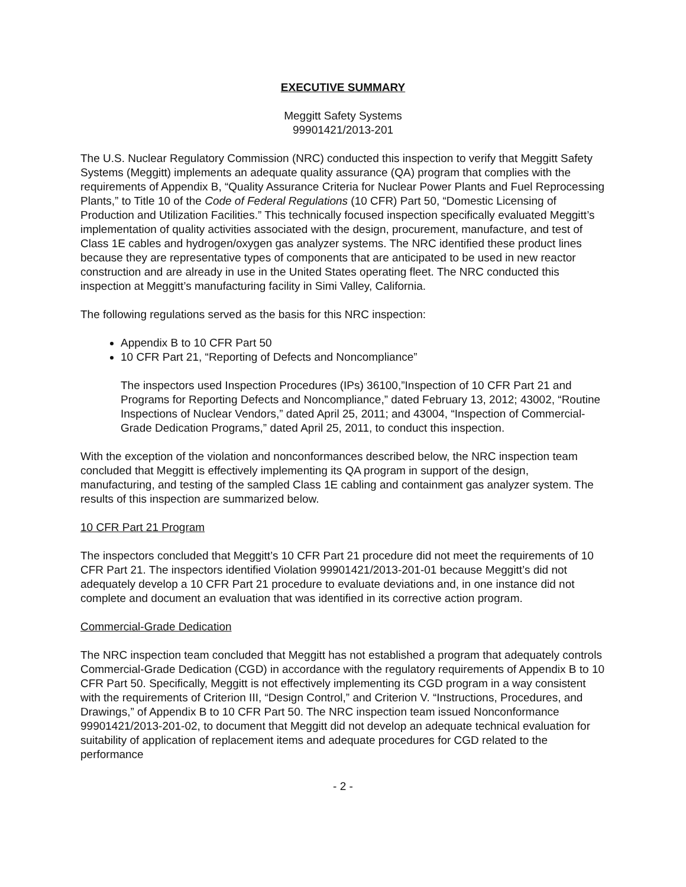EXECUTIVE SUMMARY
Meggitt Safety Systems
99901421/2013-201
The U.S. Nuclear Regulatory Commission (NRC) conducted this inspection to verify that Meggitt Safety Systems (Meggitt) implements an adequate quality assurance (QA) program that complies with the requirements of Appendix B, “Quality Assurance Criteria for Nuclear Power Plants and Fuel Reprocessing Plants,” to Title 10 of the Code of Federal Regulations (10 CFR) Part 50, “Domestic Licensing of Production and Utilization Facilities.” This technically focused inspection specifically evaluated Meggitt’s implementation of quality activities associated with the design, procurement, manufacture, and test of Class 1E cables and hydrogen/oxygen gas analyzer systems. The NRC identified these product lines because they are representative types of components that are anticipated to be used in new reactor construction and are already in use in the United States operating fleet. The NRC conducted this inspection at Meggitt’s manufacturing facility in Simi Valley, California.
The following regulations served as the basis for this NRC inspection:
Appendix B to 10 CFR Part 50
10 CFR Part 21, “Reporting of Defects and Noncompliance”
The inspectors used Inspection Procedures (IPs) 36100,”Inspection of 10 CFR Part 21 and Programs for Reporting Defects and Noncompliance,” dated February 13, 2012; 43002, “Routine Inspections of Nuclear Vendors,” dated April 25, 2011; and 43004, “Inspection of Commercial-Grade Dedication Programs,” dated April 25, 2011, to conduct this inspection.
With the exception of the violation and nonconformances described below, the NRC inspection team concluded that Meggitt is effectively implementing its QA program in support of the design, manufacturing, and testing of the sampled Class 1E cabling and containment gas analyzer system. The results of this inspection are summarized below.
10 CFR Part 21 Program
The inspectors concluded that Meggitt’s 10 CFR Part 21 procedure did not meet the requirements of 10 CFR Part 21. The inspectors identified Violation 99901421/2013-201-01 because Meggitt’s did not adequately develop a 10 CFR Part 21 procedure to evaluate deviations and, in one instance did not complete and document an evaluation that was identified in its corrective action program.
Commercial-Grade Dedication
The NRC inspection team concluded that Meggitt has not established a program that adequately controls Commercial-Grade Dedication (CGD) in accordance with the regulatory requirements of Appendix B to 10 CFR Part 50. Specifically, Meggitt is not effectively implementing its CGD program in a way consistent with the requirements of Criterion III, “Design Control,” and Criterion V. “Instructions, Procedures, and Drawings,” of Appendix B to 10 CFR Part 50. The NRC inspection team issued Nonconformance 99901421/2013-201-02, to document that Meggitt did not develop an adequate technical evaluation for suitability of application of replacement items and adequate procedures for CGD related to the performance
- 2 -